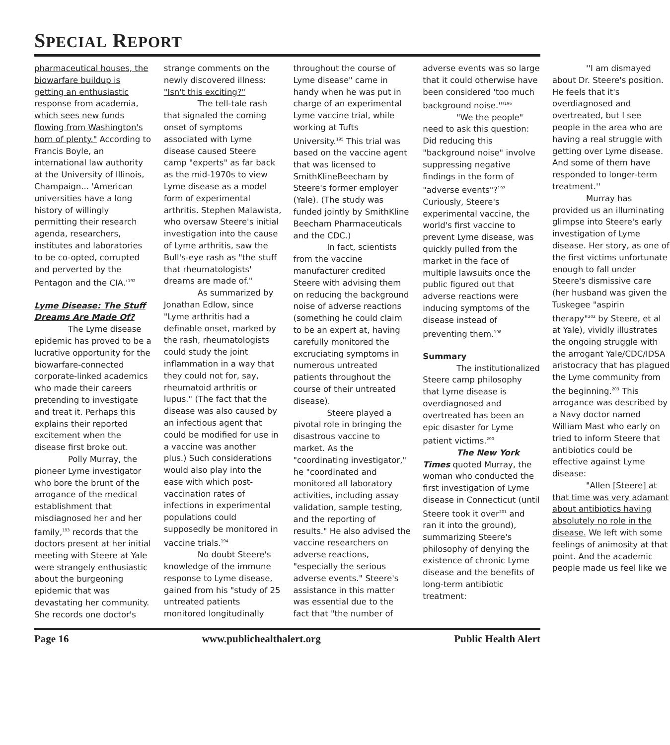SPECIAL REPORT
pharmaceutical houses, the biowarfare buildup is getting an enthusiastic response from academia, which sees new funds flowing from Washington's horn of plenty." According to Francis Boyle, an international law authority at the University of Illinois, Champaign... 'American universities have a long history of willingly permitting their research agenda, researchers, institutes and laboratories to be co-opted, corrupted and perverted by the Pentagon and the CIA.'<sup>192</sup>
Lyme Disease: The Stuff Dreams Are Made Of?
The Lyme disease epidemic has proved to be a lucrative opportunity for the biowarfare-connected corporate-linked academics who made their careers pretending to investigate and treat it. Perhaps this explains their reported excitement when the disease first broke out.
Polly Murray, the pioneer Lyme investigator who bore the brunt of the arrogance of the medical establishment that misdiagnosed her and her family,<sup>193</sup> records that the doctors present at her initial meeting with Steere at Yale were strangely enthusiastic about the burgeoning epidemic that was devastating her community. She records one doctor's strange comments on the newly discovered illness: "Isn't this exciting?"
The tell-tale rash that signaled the coming onset of symptoms associated with Lyme disease caused Steere camp "experts" as far back as the mid-1970s to view Lyme disease as a model form of experimental arthritis. Stephen Malawista, who oversaw Steere's initial investigation into the cause of Lyme arthritis, saw the Bull's-eye rash as "the stuff that rheumatologists' dreams are made of."
As summarized by Jonathan Edlow, since "Lyme arthritis had a definable onset, marked by the rash, rheumatologists could study the joint inflammation in a way that they could not for, say, rheumatoid arthritis or lupus." (The fact that the disease was also caused by an infectious agent that could be modified for use in a vaccine was another plus.) Such considerations would also play into the ease with which post-vaccination rates of infections in experimental populations could supposedly be monitored in vaccine trials.<sup>194</sup>
No doubt Steere's knowledge of the immune response to Lyme disease, gained from his "study of 25 untreated patients monitored longitudinally throughout the course of Lyme disease" came in handy when he was put in charge of an experimental Lyme vaccine trial, while working at Tufts University.<sup>195</sup> This trial was based on the vaccine agent that was licensed to SmithKlineBeecham by Steere's former employer (Yale). (The study was funded jointly by SmithKline Beecham Pharmaceuticals and the CDC.)
In fact, scientists from the vaccine manufacturer credited Steere with advising them on reducing the background noise of adverse reactions (something he could claim to be an expert at, having carefully monitored the excruciating symptoms in numerous untreated patients throughout the course of their untreated disease).
Steere played a pivotal role in bringing the disastrous vaccine to market. As the "coordinating investigator," he "coordinated and monitored all laboratory activities, including assay validation, sample testing, and the reporting of results." He also advised the vaccine researchers on adverse reactions, "especially the serious adverse events." Steere's assistance in this matter was essential due to the fact that "the number of adverse events was so large that it could otherwise have been considered 'too much background noise.'"<sup>196</sup>
"We the people" need to ask this question: Did reducing this "background noise" involve suppressing negative findings in the form of "adverse events"?<sup>197</sup> Curiously, Steere's experimental vaccine, the world's first vaccine to prevent Lyme disease, was quickly pulled from the market in the face of multiple lawsuits once the public figured out that adverse reactions were inducing symptoms of the disease instead of preventing them.<sup>198</sup>
Summary
The institutionalized Steere camp philosophy that Lyme disease is overdiagnosed and overtreated has been an epic disaster for Lyme patient victims.<sup>200</sup>
The New York Times quoted Murray, the woman who conducted the first investigation of Lyme disease in Connecticut (until Steere took it over<sup>201</sup> and ran it into the ground), summarizing Steere's philosophy of denying the existence of chronic Lyme disease and the benefits of long-term antibiotic treatment:
''I am dismayed about Dr. Steere's position. He feels that it's overdiagnosed and overtreated, but I see people in the area who are having a real struggle with getting over Lyme disease. And some of them have responded to longer-term treatment.''
Murray has provided us an illuminating glimpse into Steere's early investigation of Lyme disease. Her story, as one of the first victims unfortunate enough to fall under Steere's dismissive care (her husband was given the Tuskegee "aspirin therapy"<sup>202</sup> by Steere, et al at Yale), vividly illustrates the ongoing struggle with the arrogant Yale/CDC/IDSA aristocracy that has plagued the Lyme community from the beginning.<sup>203</sup> This arrogance was described by a Navy doctor named William Mast who early on tried to inform Steere that antibiotics could be effective against Lyme disease:
"Allen [Steere] at that time was very adamant about antibiotics having absolutely no role in the disease. We left with some feelings of animosity at that point. And the academic people made us feel like we
Page 16 www.publichealthalert.org Public Health Alert